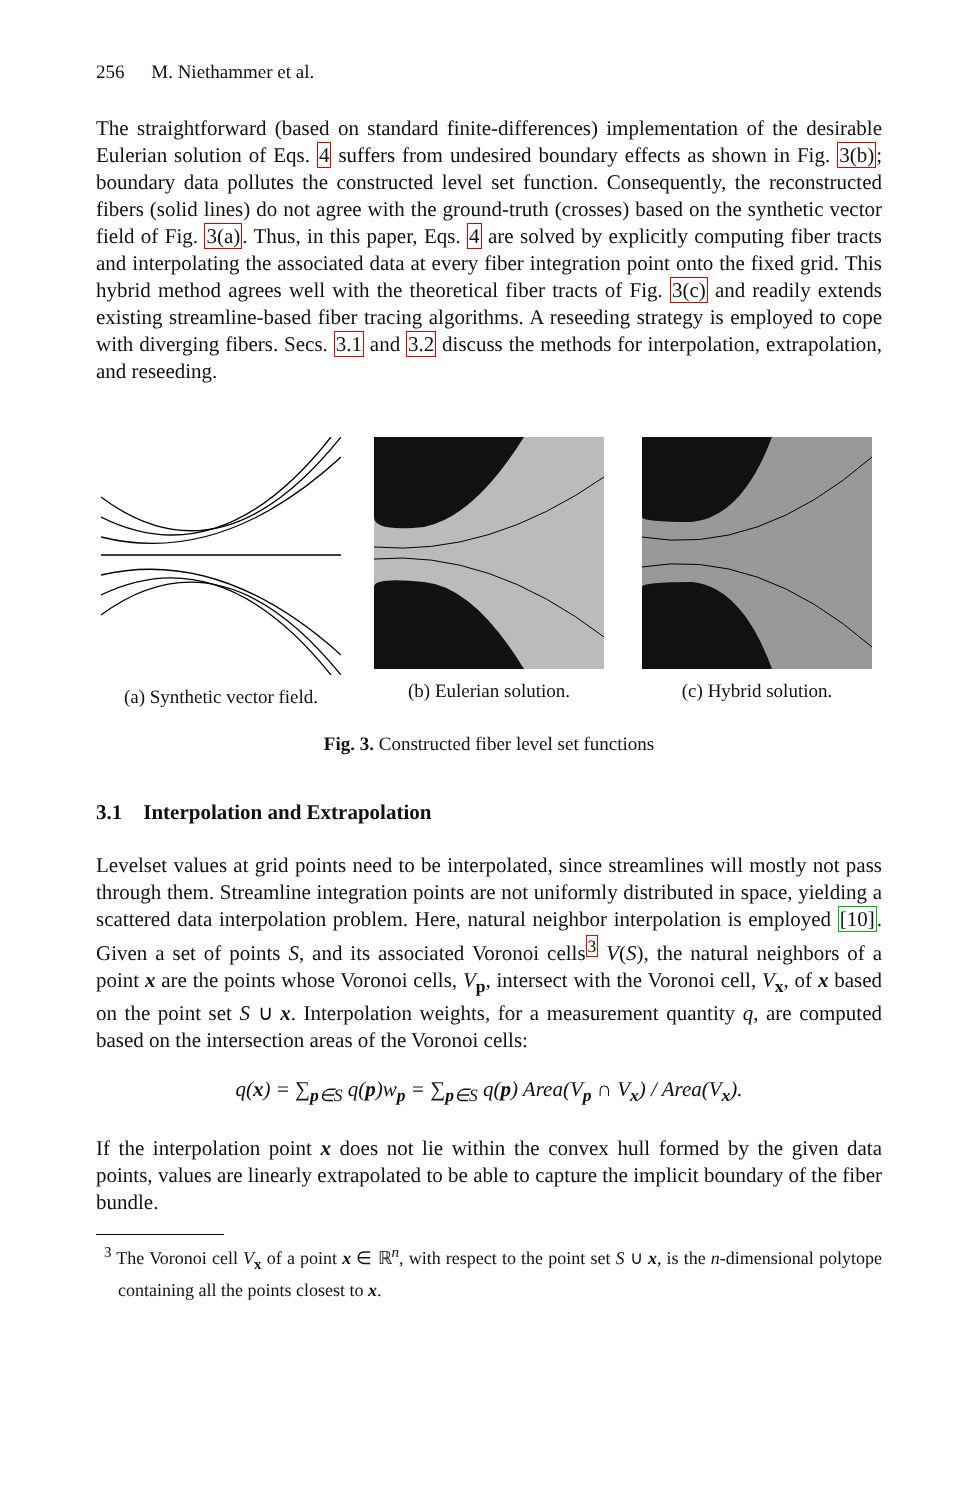256 M. Niethammer et al.
The straightforward (based on standard finite-differences) implementation of the desirable Eulerian solution of Eqs. 4 suffers from undesired boundary effects as shown in Fig. 3(b); boundary data pollutes the constructed level set function. Consequently, the reconstructed fibers (solid lines) do not agree with the ground-truth (crosses) based on the synthetic vector field of Fig. 3(a). Thus, in this paper, Eqs. 4 are solved by explicitly computing fiber tracts and interpolating the associated data at every fiber integration point onto the fixed grid. This hybrid method agrees well with the theoretical fiber tracts of Fig. 3(c) and readily extends existing streamline-based fiber tracing algorithms. A reseeding strategy is employed to cope with diverging fibers. Secs. 3.1 and 3.2 discuss the methods for interpolation, extrapolation, and reseeding.
(a) Synthetic vector field.
(b) Eulerian solution.
(c) Hybrid solution.
Fig. 3. Constructed fiber level set functions
3.1 Interpolation and Extrapolation
Levelset values at grid points need to be interpolated, since streamlines will mostly not pass through them. Streamline integration points are not uniformly distributed in space, yielding a scattered data interpolation problem. Here, natural neighbor interpolation is employed [10]. Given a set of points S, and its associated Voronoi cells<sup>3</sup> V(S), the natural neighbors of a point x are the points whose Voronoi cells, V<sub>p</sub>, intersect with the Voronoi cell, V<sub>x</sub>, of x based on the point set S ∪ x. Interpolation weights, for a measurement quantity q, are computed based on the intersection areas of the Voronoi cells:
q(x) = ∑<sub>p∈S</sub> q(p)w<sub>p</sub> = ∑<sub>p∈S</sub> q(p) Area(V<sub>p</sub> ∩ V<sub>x</sub>) / Area(V<sub>x</sub>).
If the interpolation point x does not lie within the convex hull formed by the given data points, values are linearly extrapolated to be able to capture the implicit boundary of the fiber bundle.
<sup>3</sup> The Voronoi cell V<sub>x</sub> of a point x ∈ ℝ<sup>n</sup>, with respect to the point set S ∪ x, is the n-dimensional polytope containing all the points closest to x.